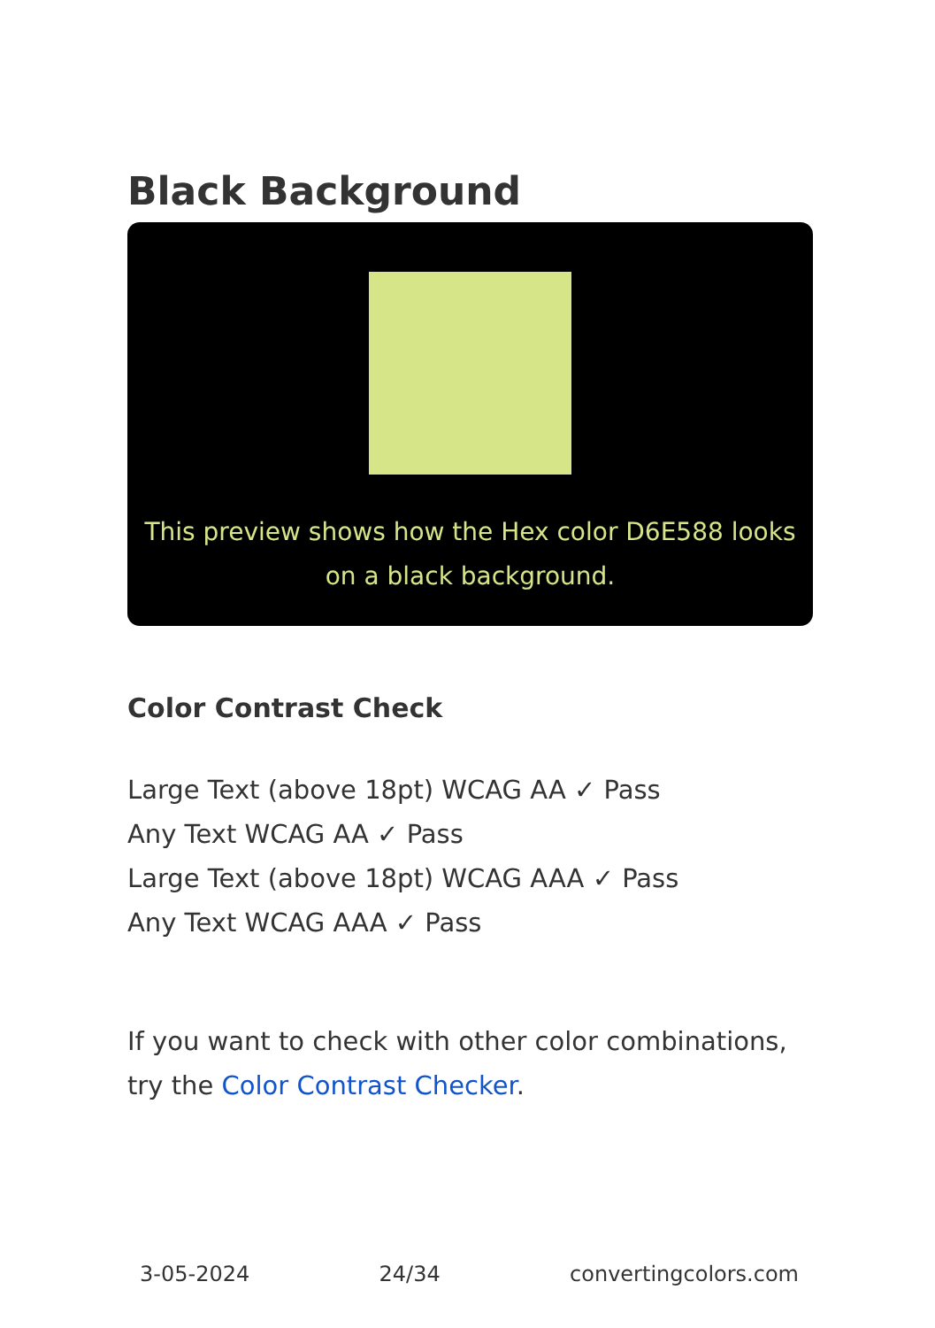Black Background
This preview shows how the Hex color D6E588 looks on a black background.
Color Contrast Check
Large Text (above 18pt) WCAG AA ✓ Pass
Any Text WCAG AA ✓ Pass
Large Text (above 18pt) WCAG AAA ✓ Pass
Any Text WCAG AAA ✓ Pass
If you want to check with other color combinations, try the Color Contrast Checker.
3-05-2024 24/34 convertingcolors.com